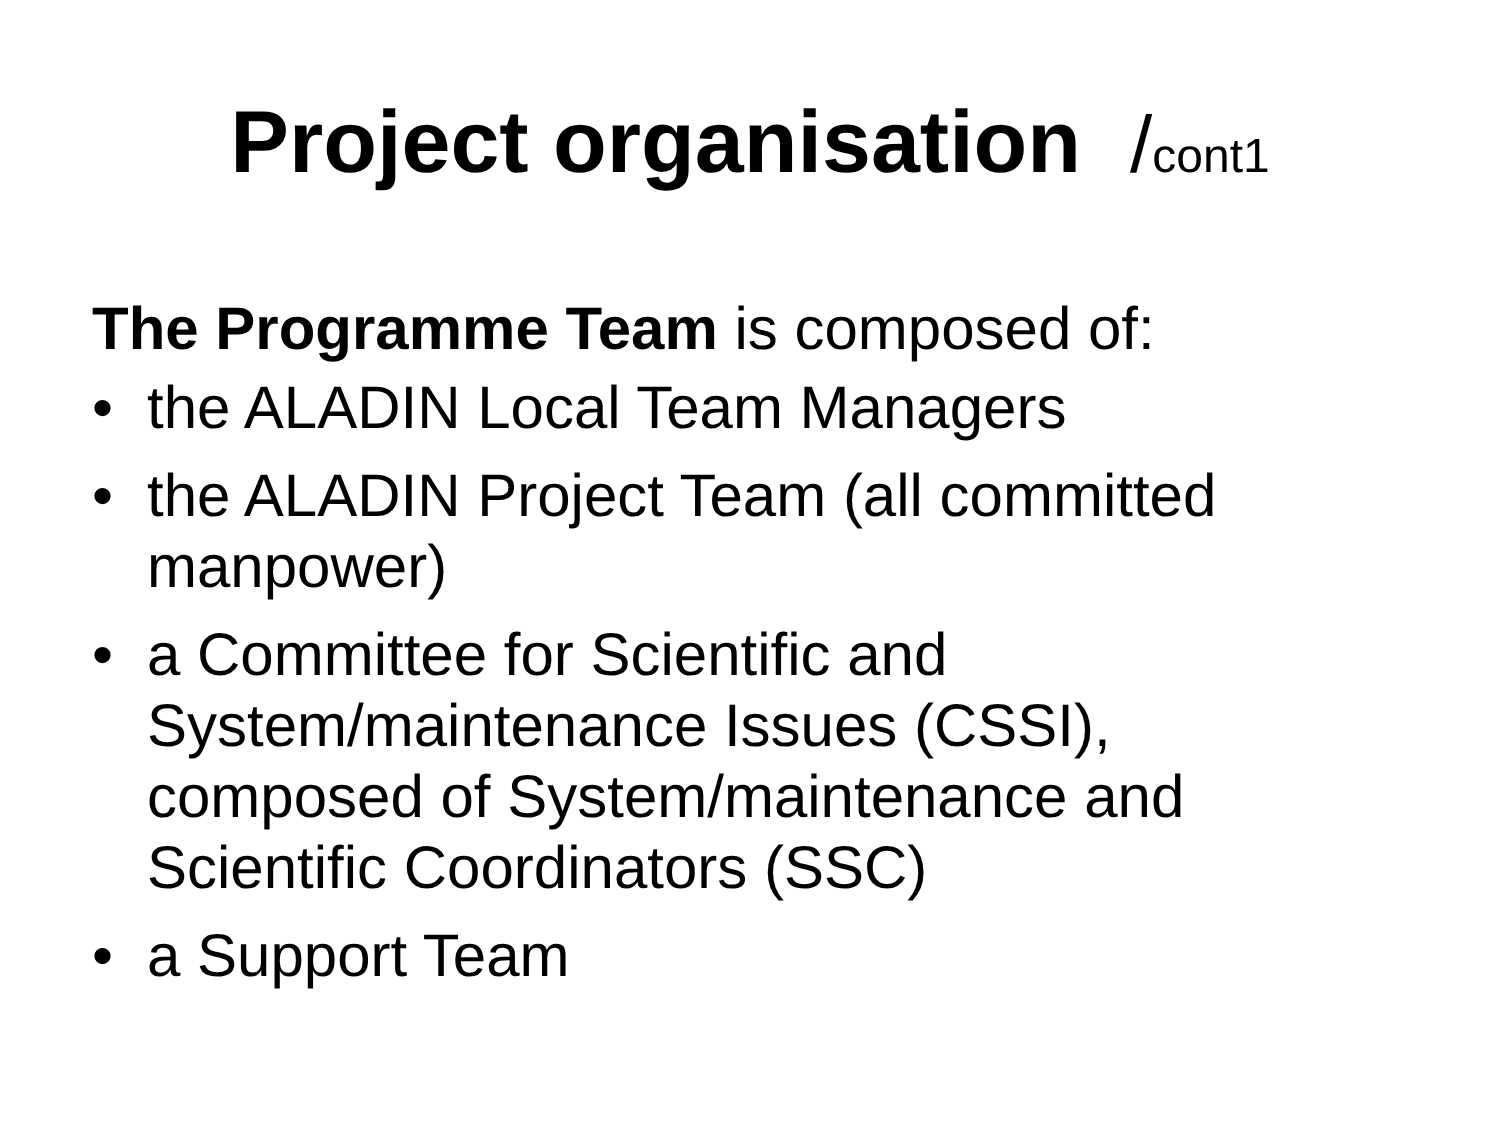Project organisation /cont1
The Programme Team is composed of:
• the ALADIN Local Team Managers
• the ALADIN Project Team (all committed manpower)
• a Committee for Scientific and System/maintenance Issues (CSSI), composed of System/maintenance and Scientific Coordinators (SSC)
• a Support Team